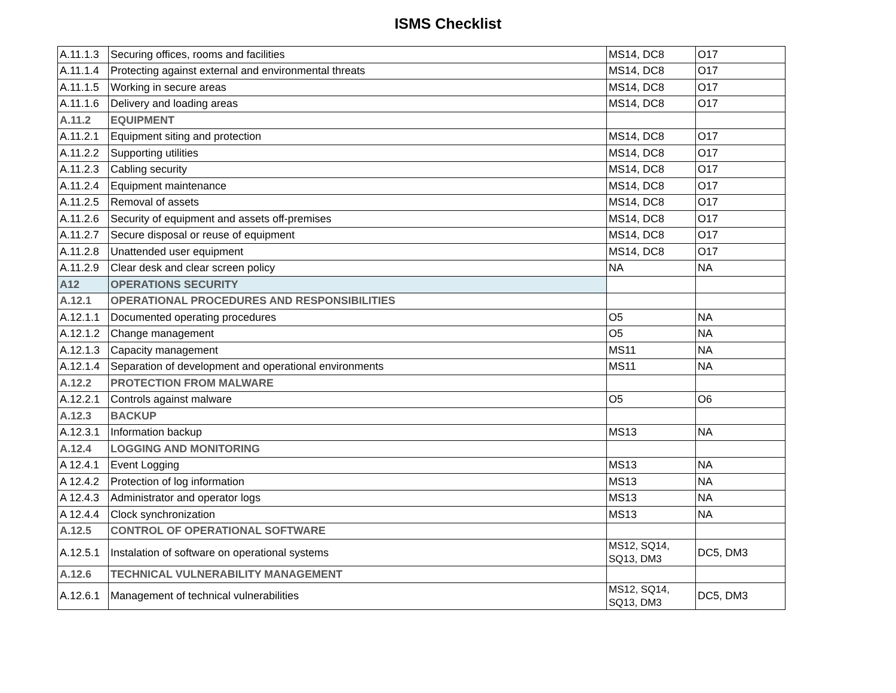ISMS Checklist
| A.11.1.3 | Securing offices, rooms and facilities | MS14, DC8 | O17 |
| A.11.1.4 | Protecting against external and environmental threats | MS14, DC8 | O17 |
| A.11.1.5 | Working in secure areas | MS14, DC8 | O17 |
| A.11.1.6 | Delivery and loading areas | MS14, DC8 | O17 |
| A.11.2 | EQUIPMENT | | |
| A.11.2.1 | Equipment siting and protection | MS14, DC8 | O17 |
| A.11.2.2 | Supporting utilities | MS14, DC8 | O17 |
| A.11.2.3 | Cabling security | MS14, DC8 | O17 |
| A.11.2.4 | Equipment maintenance | MS14, DC8 | O17 |
| A.11.2.5 | Removal of assets | MS14, DC8 | O17 |
| A.11.2.6 | Security of equipment and assets off-premises | MS14, DC8 | O17 |
| A.11.2.7 | Secure disposal or reuse of equipment | MS14, DC8 | O17 |
| A.11.2.8 | Unattended user equipment | MS14, DC8 | O17 |
| A.11.2.9 | Clear desk and clear screen policy | NA | NA |
| A12 | OPERATIONS SECURITY | | |
| A.12.1 | OPERATIONAL PROCEDURES AND RESPONSIBILITIES | | |
| A.12.1.1 | Documented operating procedures | O5 | NA |
| A.12.1.2 | Change management | O5 | NA |
| A.12.1.3 | Capacity management | MS11 | NA |
| A.12.1.4 | Separation of development and operational environments | MS11 | NA |
| A.12.2 | PROTECTION FROM MALWARE | | |
| A.12.2.1 | Controls against malware | O5 | O6 |
| A.12.3 | BACKUP | | |
| A.12.3.1 | Information backup | MS13 | NA |
| A.12.4 | LOGGING AND MONITORING | | |
| A 12.4.1 | Event Logging | MS13 | NA |
| A 12.4.2 | Protection of log information | MS13 | NA |
| A 12.4.3 | Administrator and operator logs | MS13 | NA |
| A 12.4.4 | Clock synchronization | MS13 | NA |
| A.12.5 | CONTROL OF OPERATIONAL SOFTWARE | | |
| A.12.5.1 | Instalation of software on operational systems | MS12, SQ14, SQ13, DM3 | DC5, DM3 |
| A.12.6 | TECHNICAL VULNERABILITY MANAGEMENT | | |
| A.12.6.1 | Management of technical vulnerabilities | MS12, SQ14, SQ13, DM3 | DC5, DM3 |